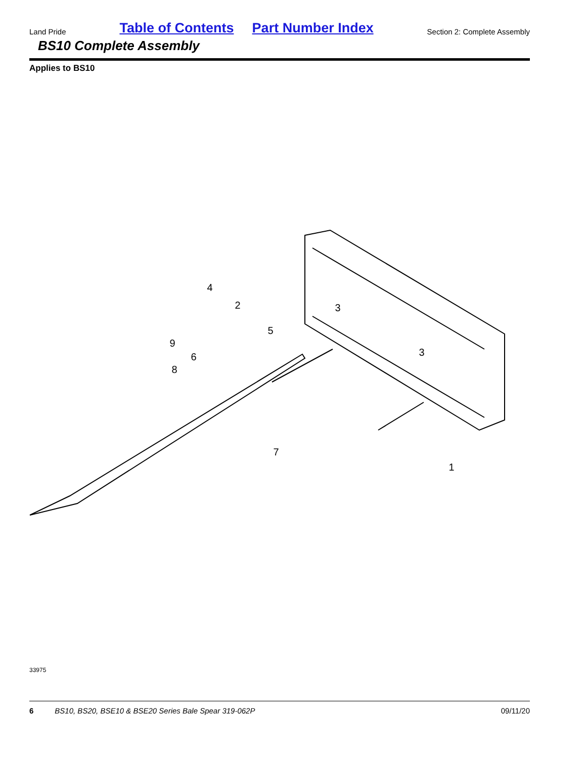Land Pride Table of Contents Part Number Index Section 2: Complete Assembly
BS10 Complete Assembly
Applies to BS10
4
2
3
5
9
6
8
3
7
1
33975
6 BS10, BS20, BSE10 & BSE20 Series Bale Spear 319-062P 09/11/20